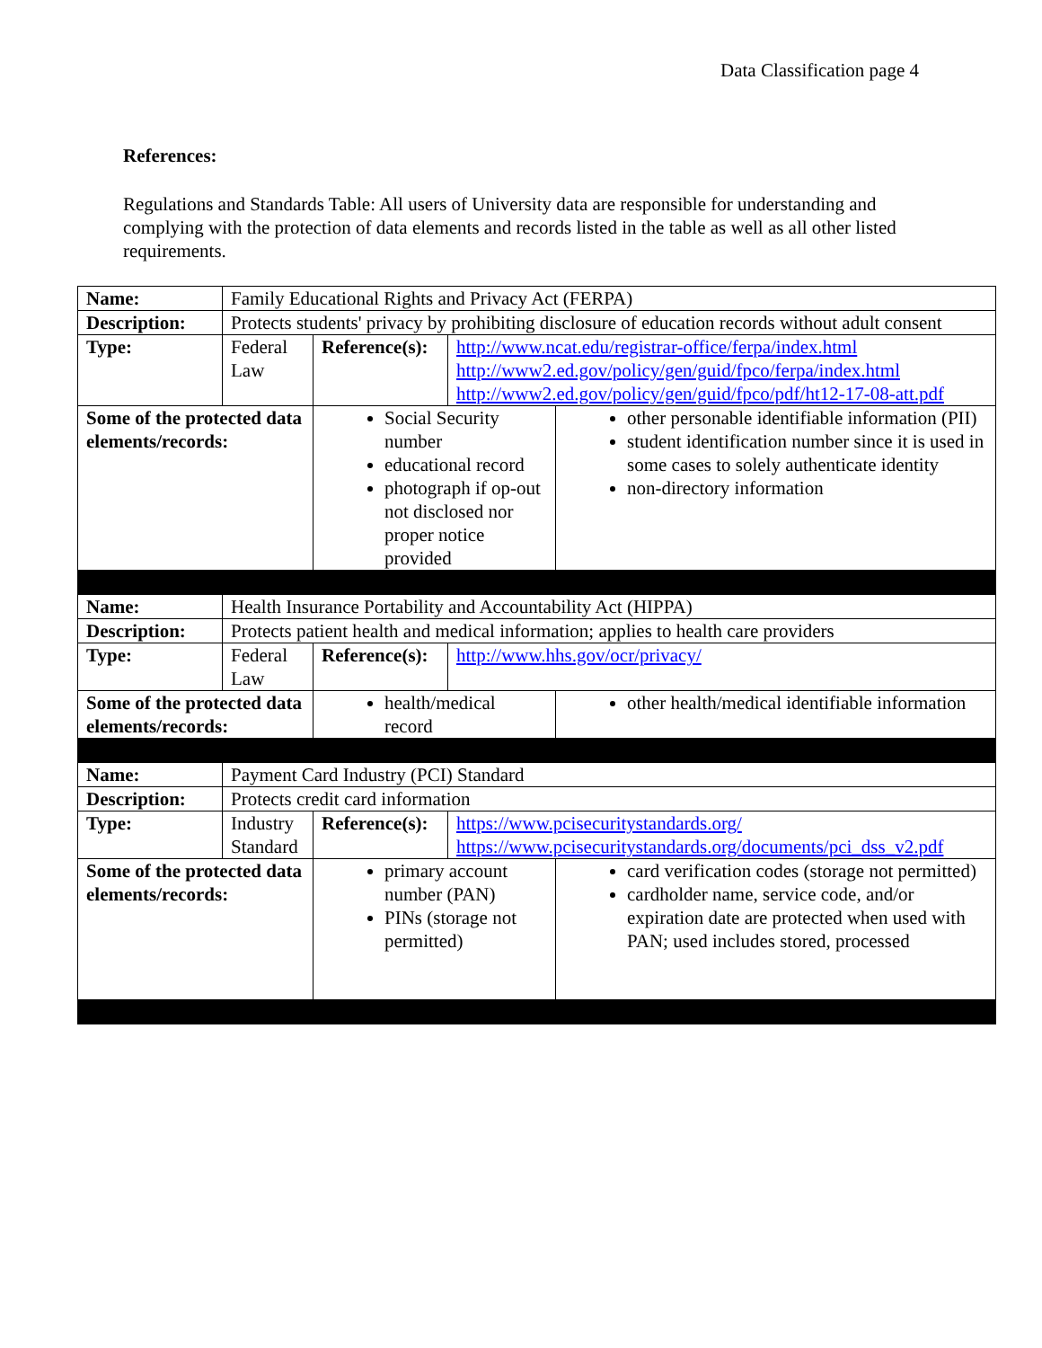Data Classification page 4
References:
Regulations and Standards Table: All users of University data are responsible for understanding and complying with the protection of data elements and records listed in the table as well as all other listed requirements.
| Name: | Family Educational Rights and Privacy Act (FERPA) | | | |
| Description: | Protects students' privacy by prohibiting disclosure of education records without adult consent | | | |
| Type: | Federal Law | Reference(s): | http://www.ncat.edu/registrar-office/ferpa/index.html http://www2.ed.gov/policy/gen/guid/fpco/ferpa/index.html http://www2.ed.gov/policy/gen/guid/fpco/pdf/ht12-17-08-att.pdf | |
| Some of the protected data elements/records: | | Social Security number educational record photograph if op-out not disclosed nor proper notice provided | | other personable identifiable information (PII) student identification number since it is used in some cases to solely authenticate identity non-directory information |
| Name: | Health Insurance Portability and Accountability Act (HIPPA) | | | |
| Description: | Protects patient health and medical information; applies to health care providers | | | |
| Type: | Federal Law | Reference(s): | http://www.hhs.gov/ocr/privacy/ | |
| Some of the protected data elements/records: | | health/medical record | | other health/medical identifiable information |
| Name: | Payment Card Industry (PCI) Standard | | | |
| Description: | Protects credit card information | | | |
| Type: | Industry Standard | Reference(s): | https://www.pcisecuritystandards.org/ https://www.pcisecuritystandards.org/documents/pci_dss_v2.pdf | |
| Some of the protected data elements/records: | | primary account number (PAN) PINs (storage not permitted) | | card verification codes (storage not permitted) cardholder name, service code, and/or expiration date are protected when used with PAN; used includes stored, processed |